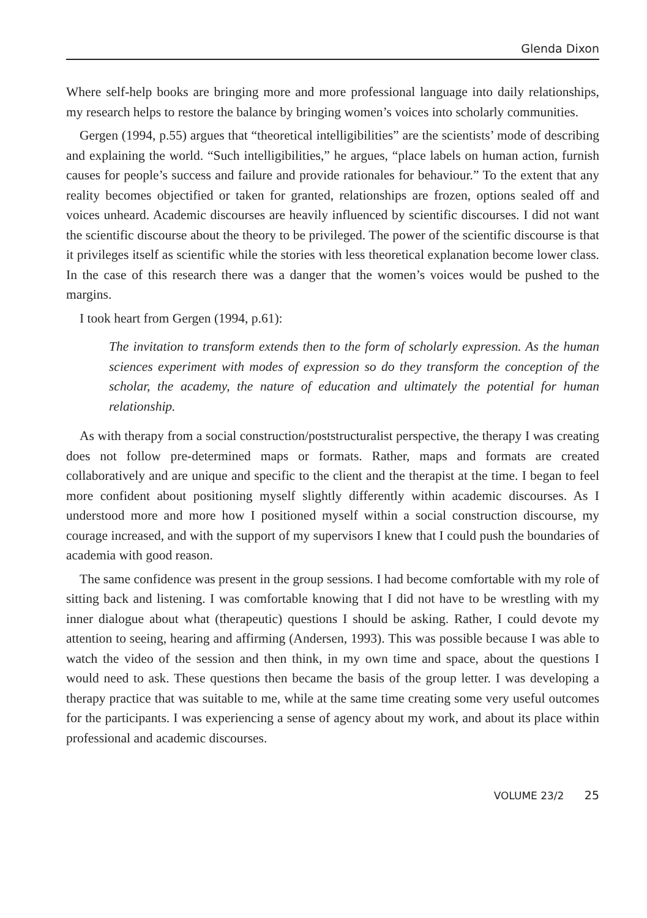Glenda Dixon
Where self-help books are bringing more and more professional language into daily relationships, my research helps to restore the balance by bringing women’s voices into scholarly communities.
Gergen (1994, p.55) argues that “theoretical intelligibilities” are the scientists’ mode of describing and explaining the world. “Such intelligibilities,” he argues, “place labels on human action, furnish causes for people’s success and failure and provide rationales for behaviour.” To the extent that any reality becomes objectified or taken for granted, relationships are frozen, options sealed off and voices unheard. Academic discourses are heavily influenced by scientific discourses. I did not want the scientific discourse about the theory to be privileged. The power of the scientific discourse is that it privileges itself as scientific while the stories with less theoretical explanation become lower class. In the case of this research there was a danger that the women’s voices would be pushed to the margins.
I took heart from Gergen (1994, p.61):
The invitation to transform extends then to the form of scholarly expression. As the human sciences experiment with modes of expression so do they transform the conception of the scholar, the academy, the nature of education and ultimately the potential for human relationship.
As with therapy from a social construction/poststructuralist perspective, the therapy I was creating does not follow pre-determined maps or formats. Rather, maps and formats are created collaboratively and are unique and specific to the client and the therapist at the time. I began to feel more confident about positioning myself slightly differently within academic discourses. As I understood more and more how I positioned myself within a social construction discourse, my courage increased, and with the support of my supervisors I knew that I could push the boundaries of academia with good reason.
The same confidence was present in the group sessions. I had become comfortable with my role of sitting back and listening. I was comfortable knowing that I did not have to be wrestling with my inner dialogue about what (therapeutic) questions I should be asking. Rather, I could devote my attention to seeing, hearing and affirming (Andersen, 1993). This was possible because I was able to watch the video of the session and then think, in my own time and space, about the questions I would need to ask. These questions then became the basis of the group letter. I was developing a therapy practice that was suitable to me, while at the same time creating some very useful outcomes for the participants. I was experiencing a sense of agency about my work, and about its place within professional and academic discourses.
VOLUME 23/2 25